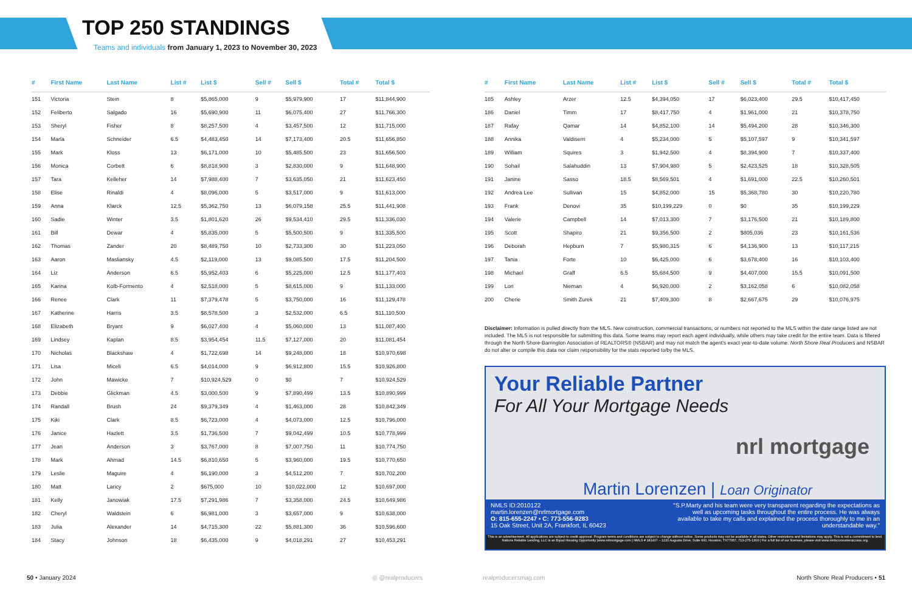TOP 250 STANDINGS
Teams and individuals from January 1, 2023 to November 30, 2023
| # | First Name | Last Name | List # | List $ | Sell # | Sell $ | Total # | Total $ |
| --- | --- | --- | --- | --- | --- | --- | --- | --- |
| 151 | Victoria | Stein | 8 | $5,865,000 | 9 | $5,979,900 | 17 | $11,844,900 |
| 152 | Feliberto | Salgado | 16 | $5,690,900 | 11 | $6,075,400 | 27 | $11,766,300 |
| 153 | Sheryl | Fisher | 8 | $8,257,500 | 4 | $3,457,500 | 12 | $11,715,000 |
| 154 | Marla | Schneider | 6.5 | $4,483,450 | 14 | $7,173,400 | 20.5 | $11,656,850 |
| 155 | Mark | Kloss | 13 | $6,171,000 | 10 | $5,485,500 | 23 | $11,656,500 |
| 156 | Monica | Corbett | 6 | $8,818,900 | 3 | $2,830,000 | 9 | $11,648,900 |
| 157 | Tara | Kelleher | 14 | $7,988,400 | 7 | $3,635,050 | 21 | $11,623,450 |
| 158 | Elise | Rinaldi | 4 | $8,096,000 | 5 | $3,517,000 | 9 | $11,613,000 |
| 159 | Anna | Klarck | 12.5 | $5,362,750 | 13 | $6,079,158 | 25.5 | $11,441,908 |
| 160 | Sadie | Winter | 3.5 | $1,801,620 | 26 | $9,534,410 | 29.5 | $11,336,030 |
| 161 | Bill | Dewar | 4 | $5,835,000 | 5 | $5,500,500 | 9 | $11,335,500 |
| 162 | Thomas | Zander | 20 | $8,489,750 | 10 | $2,733,300 | 30 | $11,223,050 |
| 163 | Aaron | Masliansky | 4.5 | $2,119,000 | 13 | $9,085,500 | 17.5 | $11,204,500 |
| 164 | Liz | Anderson | 6.5 | $5,952,403 | 6 | $5,225,000 | 12.5 | $11,177,403 |
| 165 | Karina | Kolb-Formento | 4 | $2,518,000 | 5 | $8,615,000 | 9 | $11,133,000 |
| 166 | Renee | Clark | 11 | $7,379,478 | 5 | $3,750,000 | 16 | $11,129,478 |
| 167 | Katherine | Harris | 3.5 | $8,578,500 | 3 | $2,532,000 | 6.5 | $11,110,500 |
| 168 | Elizabeth | Bryant | 9 | $6,027,400 | 4 | $5,060,000 | 13 | $11,087,400 |
| 169 | Lindsey | Kaplan | 8.5 | $3,954,454 | 11.5 | $7,127,000 | 20 | $11,081,454 |
| 170 | Nicholas | Blackshaw | 4 | $1,722,698 | 14 | $9,248,000 | 18 | $10,970,698 |
| 171 | Lisa | Miceli | 6.5 | $4,014,000 | 9 | $6,912,800 | 15.5 | $10,926,800 |
| 172 | John | Mawicke | 7 | $10,924,529 | 0 | $0 | 7 | $10,924,529 |
| 173 | Debbie | Glickman | 4.5 | $3,000,500 | 9 | $7,890,499 | 13.5 | $10,890,999 |
| 174 | Randall | Brush | 24 | $9,379,349 | 4 | $1,463,000 | 28 | $10,842,349 |
| 175 | Kiki | Clark | 8.5 | $6,723,000 | 4 | $4,073,000 | 12.5 | $10,796,000 |
| 176 | Janice | Hazlett | 3.5 | $1,736,500 | 7 | $9,042,499 | 10.5 | $10,778,999 |
| 177 | Jean | Anderson | 3 | $3,767,000 | 8 | $7,007,750 | 11 | $10,774,750 |
| 178 | Mark | Ahmad | 14.5 | $6,810,650 | 5 | $3,960,000 | 19.5 | $10,770,650 |
| 179 | Leslie | Maguire | 4 | $6,190,000 | 3 | $4,512,200 | 7 | $10,702,200 |
| 180 | Matt | Laricy | 2 | $675,000 | 10 | $10,022,000 | 12 | $10,697,000 |
| 181 | Kelly | Janowiak | 17.5 | $7,291,986 | 7 | $3,358,000 | 24.5 | $10,649,986 |
| 182 | Cheryl | Waldstein | 6 | $6,981,000 | 3 | $3,657,000 | 9 | $10,638,000 |
| 183 | Julia | Alexander | 14 | $4,715,300 | 22 | $5,881,300 | 36 | $10,596,600 |
| 184 | Stacy | Johnson | 18 | $6,435,000 | 9 | $4,018,291 | 27 | $10,453,291 |
| # | First Name | Last Name | List # | List $ | Sell # | Sell $ | Total # | Total $ |
| --- | --- | --- | --- | --- | --- | --- | --- | --- |
| 185 | Ashley | Arzer | 12.5 | $4,394,050 | 17 | $6,023,400 | 29.5 | $10,417,450 |
| 186 | Daniel | Timm | 17 | $8,417,750 | 4 | $1,961,000 | 21 | $10,378,750 |
| 187 | Rafay | Qamar | 14 | $4,852,100 | 14 | $5,494,200 | 28 | $10,346,300 |
| 188 | Annika | Valdiserri | 4 | $5,234,000 | 5 | $5,107,597 | 9 | $10,341,597 |
| 189 | William | Squires | 3 | $1,942,500 | 4 | $8,394,900 | 7 | $10,337,400 |
| 190 | Sohail | Salahuddin | 13 | $7,904,980 | 5 | $2,423,525 | 18 | $10,328,505 |
| 191 | Janine | Sasso | 18.5 | $8,569,501 | 4 | $1,691,000 | 22.5 | $10,260,501 |
| 192 | Andrea Lee | Sullivan | 15 | $4,852,000 | 15 | $5,368,780 | 30 | $10,220,780 |
| 193 | Frank | Denovi | 35 | $10,199,229 | 0 | $0 | 35 | $10,199,229 |
| 194 | Valerie | Campbell | 14 | $7,013,300 | 7 | $3,176,500 | 21 | $10,189,800 |
| 195 | Scott | Shapiro | 21 | $9,356,500 | 2 | $805,036 | 23 | $10,161,536 |
| 196 | Deborah | Hepburn | 7 | $5,980,315 | 6 | $4,136,900 | 13 | $10,117,215 |
| 197 | Tania | Forte | 10 | $6,425,000 | 6 | $3,678,400 | 16 | $10,103,400 |
| 198 | Michael | Graff | 6.5 | $5,684,500 | 9 | $4,407,000 | 15.5 | $10,091,500 |
| 199 | Lori | Nieman | 4 | $6,920,000 | 2 | $3,162,058 | 6 | $10,082,058 |
| 200 | Cherie | Smith Zurek | 21 | $7,409,300 | 8 | $2,667,675 | 29 | $10,076,975 |
Disclaimer: Information is pulled directly from the MLS. New construction, commercial transactions, or numbers not reported to the MLS within the date range listed are not included. The MLS is not responsible for submitting this data. Some teams may report each agent individually, while others may take credit for the entire team. Data is filtered through the North Shore-Barrington Association of REALTORS® (NSBAR) and may not match the agent's exact year-to-date volume. North Shore Real Producers and NSBAR do not alter or compile this data nor claim responsibility for the stats reported to/by the MLS.
Your Reliable Partner
For All Your Mortgage Needs
nrl mortgage
Martin Lorenzen | Loan Originator
NMLS ID:2010122
martin.lorenzen@nrlmortgage.com
O: 815-655-2247 • C: 773-556-9283
15 Oak Street, Unit 2A, Frankfort, IL 60423
"S.P.Marty and his team were very transparent regarding the expectations as well as upcoming tasks throughout the entire process. He was always available to take my calls and explained the process thoroughly to me in an understandable way."
This is an advertisement. All applications are subject to credit approval. Program terms and conditions are subject to change without notice. Some products may not be available in all states. Other restrictions and limitations may apply. This is not a commitment to lend. Nations Reliable Lending, LLC is an Equal Housing Opportunity |www.nrlmortgage.com | NMLS # 181407 – 1220 Augusta Drive, Suite 600, Houston, TX77057, 713-275-1300 | For a full list of our licenses, please visit www.nmlsconsumeraccess.org.
50 • January 2024 ◎ @realproducers realproducersmag.com
North Shore Real Producers • 51